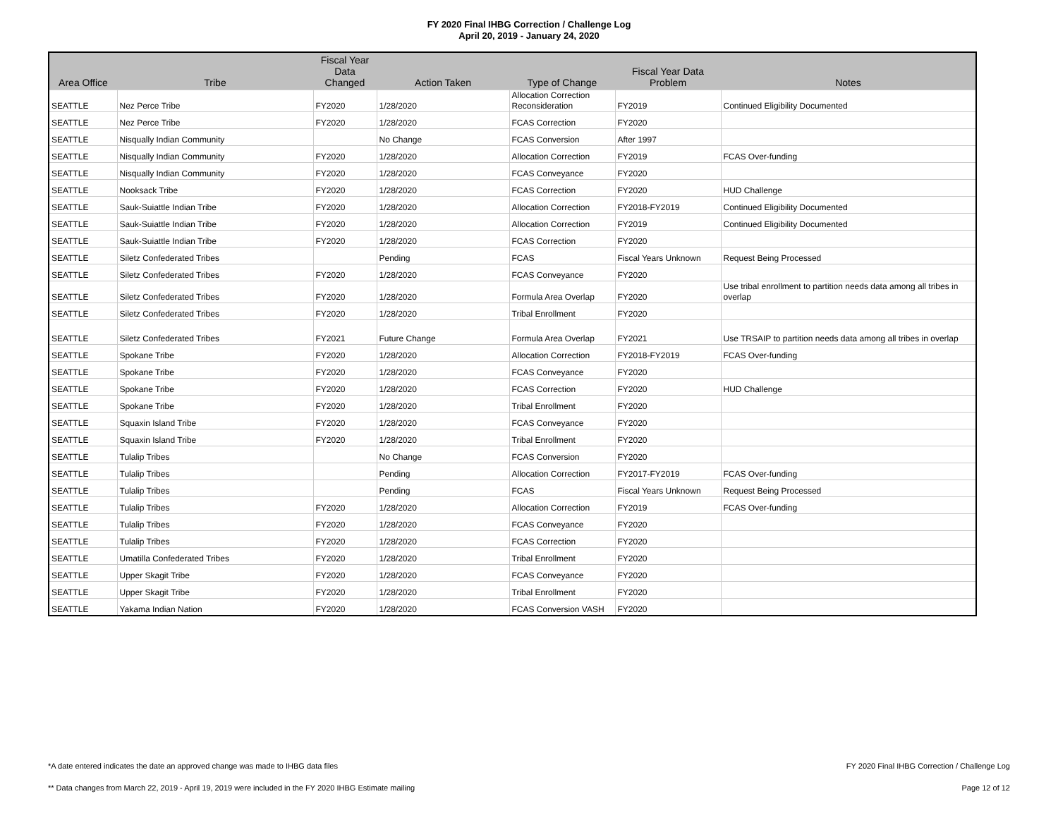FY 2020 Final IHBG Correction / Challenge Log
April 20, 2019 - January 24, 2020
| Area Office | Tribe | Fiscal Year Data Changed | Action Taken | Type of Change | Fiscal Year Data Problem | Notes |
| --- | --- | --- | --- | --- | --- | --- |
| SEATTLE | Nez Perce Tribe | FY2020 | 1/28/2020 | Allocation Correction Reconsideration | FY2019 | Continued Eligibility Documented |
| SEATTLE | Nez Perce Tribe | FY2020 | 1/28/2020 | FCAS Correction | FY2020 | |
| SEATTLE | Nisqually Indian Community | | No Change | FCAS Conversion | After 1997 | |
| SEATTLE | Nisqually Indian Community | FY2020 | 1/28/2020 | Allocation Correction | FY2019 | FCAS Over-funding |
| SEATTLE | Nisqually Indian Community | FY2020 | 1/28/2020 | FCAS Conveyance | FY2020 | |
| SEATTLE | Nooksack Tribe | FY2020 | 1/28/2020 | FCAS Correction | FY2020 | HUD Challenge |
| SEATTLE | Sauk-Suiattle Indian Tribe | FY2020 | 1/28/2020 | Allocation Correction | FY2018-FY2019 | Continued Eligibility Documented |
| SEATTLE | Sauk-Suiattle Indian Tribe | FY2020 | 1/28/2020 | Allocation Correction | FY2019 | Continued Eligibility Documented |
| SEATTLE | Sauk-Suiattle Indian Tribe | FY2020 | 1/28/2020 | FCAS Correction | FY2020 | |
| SEATTLE | Siletz Confederated Tribes | | Pending | FCAS | Fiscal Years Unknown | Request Being Processed |
| SEATTLE | Siletz Confederated Tribes | FY2020 | 1/28/2020 | FCAS Conveyance | FY2020 | |
| SEATTLE | Siletz Confederated Tribes | FY2020 | 1/28/2020 | Formula Area Overlap | FY2020 | Use tribal enrollment to partition needs data among all tribes in overlap |
| SEATTLE | Siletz Confederated Tribes | FY2020 | 1/28/2020 | Tribal Enrollment | FY2020 | |
| SEATTLE | Siletz Confederated Tribes | FY2021 | Future Change | Formula Area Overlap | FY2021 | Use TRSAIP to partition needs data among all tribes in overlap |
| SEATTLE | Spokane Tribe | FY2020 | 1/28/2020 | Allocation Correction | FY2018-FY2019 | FCAS Over-funding |
| SEATTLE | Spokane Tribe | FY2020 | 1/28/2020 | FCAS Conveyance | FY2020 | |
| SEATTLE | Spokane Tribe | FY2020 | 1/28/2020 | FCAS Correction | FY2020 | HUD Challenge |
| SEATTLE | Spokane Tribe | FY2020 | 1/28/2020 | Tribal Enrollment | FY2020 | |
| SEATTLE | Squaxin Island Tribe | FY2020 | 1/28/2020 | FCAS Conveyance | FY2020 | |
| SEATTLE | Squaxin Island Tribe | FY2020 | 1/28/2020 | Tribal Enrollment | FY2020 | |
| SEATTLE | Tulalip Tribes | | No Change | FCAS Conversion | FY2020 | |
| SEATTLE | Tulalip Tribes | | Pending | Allocation Correction | FY2017-FY2019 | FCAS Over-funding |
| SEATTLE | Tulalip Tribes | | Pending | FCAS | Fiscal Years Unknown | Request Being Processed |
| SEATTLE | Tulalip Tribes | FY2020 | 1/28/2020 | Allocation Correction | FY2019 | FCAS Over-funding |
| SEATTLE | Tulalip Tribes | FY2020 | 1/28/2020 | FCAS Conveyance | FY2020 | |
| SEATTLE | Tulalip Tribes | FY2020 | 1/28/2020 | FCAS Correction | FY2020 | |
| SEATTLE | Umatilla Confederated Tribes | FY2020 | 1/28/2020 | Tribal Enrollment | FY2020 | |
| SEATTLE | Upper Skagit Tribe | FY2020 | 1/28/2020 | FCAS Conveyance | FY2020 | |
| SEATTLE | Upper Skagit Tribe | FY2020 | 1/28/2020 | Tribal Enrollment | FY2020 | |
| SEATTLE | Yakama Indian Nation | FY2020 | 1/28/2020 | FCAS Conversion VASH | FY2020 | |
*A date entered indicates the date an approved change was made to IHBG data files FY 2020 Final IHBG Correction / Challenge Log
** Data changes from March 22, 2019 - April 19, 2019 were included in the FY 2020 IHBG Estimate mailing Page 12 of 12